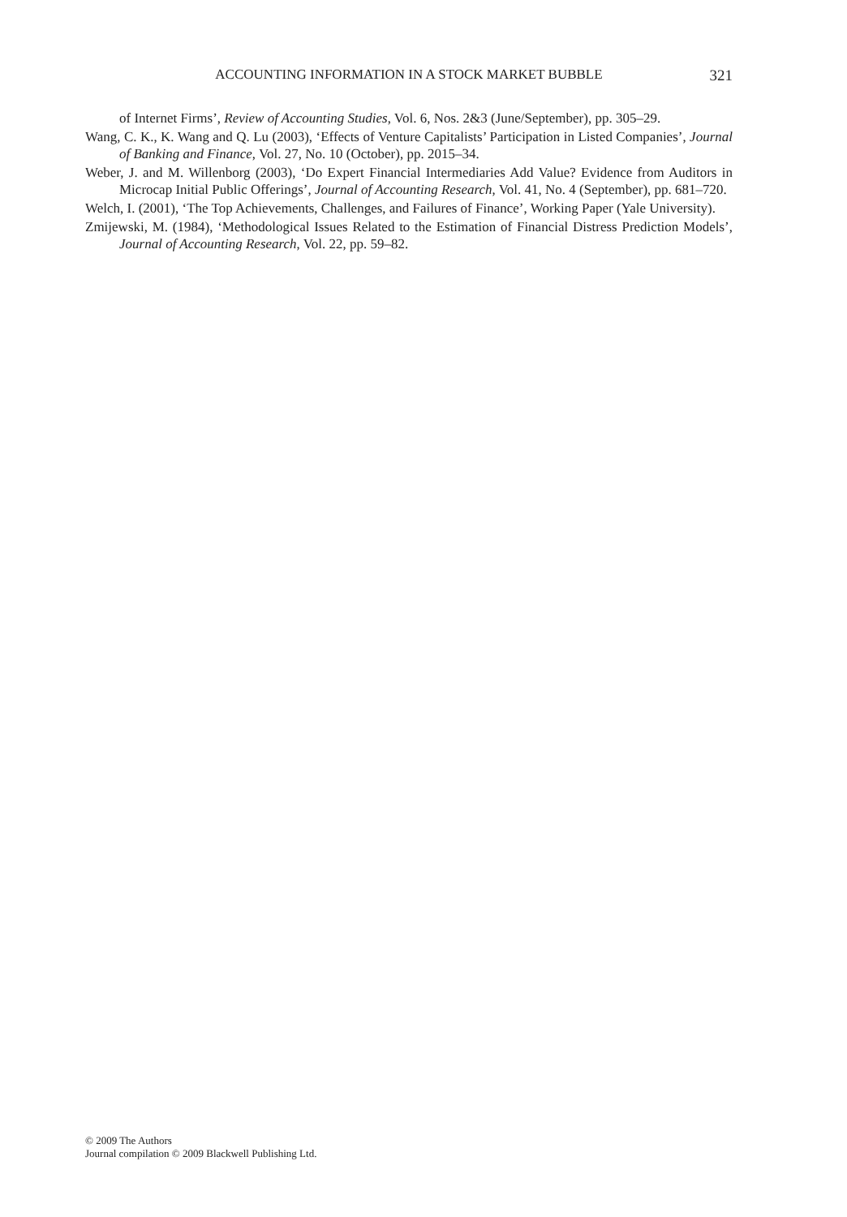ACCOUNTING INFORMATION IN A STOCK MARKET BUBBLE 321
of Internet Firms’, Review of Accounting Studies, Vol. 6, Nos. 2&3 (June/September), pp. 305–29.
Wang, C. K., K. Wang and Q. Lu (2003), ‘Effects of Venture Capitalists’ Participation in Listed Companies’, Journal of Banking and Finance, Vol. 27, No. 10 (October), pp. 2015–34.
Weber, J. and M. Willenborg (2003), ‘Do Expert Financial Intermediaries Add Value? Evidence from Auditors in Microcap Initial Public Offerings’, Journal of Accounting Research, Vol. 41, No. 4 (September), pp. 681–720.
Welch, I. (2001), ‘The Top Achievements, Challenges, and Failures of Finance’, Working Paper (Yale University).
Zmijewski, M. (1984), ‘Methodological Issues Related to the Estimation of Financial Distress Prediction Models’, Journal of Accounting Research, Vol. 22, pp. 59–82.
© 2009 The Authors
Journal compilation © 2009 Blackwell Publishing Ltd.